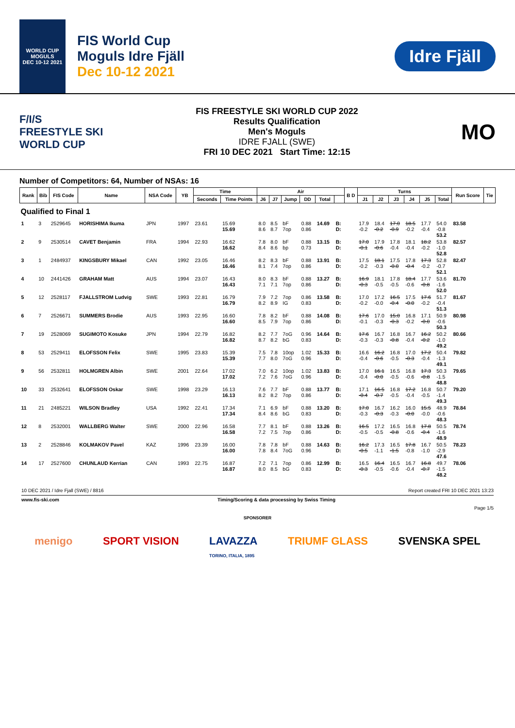WORLD CUP
MOGULS
DEC 10-12 2021
FIS World Cup
Moguls Idre Fjäll
Dec 10-12 2021
Idre Fjäll
F/I/S
FREESTYLE SKI
WORLD CUP
FIS FREESTYLE SKI WORLD CUP 2022
Results Qualification
Men's Moguls
IDRE FJALL (SWE)
FRI 10 DEC 2021 Start Time: 12:15
MO
Number of Competitors: 64, Number of NSAs: 16
| Rank | Bib | FIS Code | Name | NSA Code | YB | Time | | Air | | | | | | B D | Turns | | | | | | Run Score | Tie |
| --- | --- | --- | --- | --- | --- | --- | --- | --- | --- | --- | --- | --- | --- | --- | --- | --- | --- | --- | --- | --- | --- | --- |
| | | | | | | Seconds | Time Points | J6 | J7 | Jump | DD | Total | | | J1 | J2 | J3 | J4 | J5 | Total | | |
| Qualified to Final 1 | | | | | | | | | | | | | | | | | | | | | | |
| 1 | 3 | 2529645 | HORISHIMA Ikuma | JPN | 1997 | 23.61 | 15.69 15.69 | 8.0 8.6 | 8.5 8.7 | bF 7op | 0.88 0.86 | 14.69 | B: D: | | 17.9 -0.2 | 18.4 -0.2 | 17.0 -0.9 | 18.5 -0.2 | 17.7 -0.4 | 54.0 -0.8 53.2 | 83.58 | |
| 2 | 9 | 2530514 | CAVET Benjamin | FRA | 1994 | 22.93 | 16.62 16.62 | 7.8 8.4 | 8.0 8.6 | bF bp | 0.88 0.73 | 13.15 | B: D: | | 17.0 -0.1 | 17.9 -0.6 | 17.8 -0.4 | 18.1 -0.4 | 18.2 -0.2 | 53.8 -1.0 52.8 | 82.57 | |
| 3 | 1 | 2484937 | KINGSBURY Mikael | CAN | 1992 | 23.05 | 16.46 16.46 | 8.2 8.1 | 8.3 7.4 | bF 7op | 0.88 0.86 | 13.91 | B: D: | | 17.5 -0.2 | 18.1 -0.3 | 17.5 -0.0 | 17.8 -0.4 | 17.3 -0.2 | 52.8 -0.7 52.1 | 82.47 | |
| 4 | 10 | 2441426 | GRAHAM Matt | AUS | 1994 | 23.07 | 16.43 16.43 | 8.0 7.1 | 8.3 7.1 | bF 7op | 0.88 0.86 | 13.27 | B: D: | | 16.9 -0.3 | 18.1 -0.5 | 17.8 -0.5 | 18.4 -0.6 | 17.7 -0.8 | 53.6 -1.6 52.0 | 81.70 | |
| 5 | 12 | 2528117 | FJALLSTROM Ludvig | SWE | 1993 | 22.81 | 16.79 16.79 | 7.9 8.2 | 7.2 8.9 | 7op IG | 0.86 0.83 | 13.58 | B: D: | | 17.0 -0.2 | 17.2 -0.0 | 16.5 -0.4 | 17.5 -0.0 | 17.6 -0.2 | 51.7 -0.4 51.3 | 81.67 | |
| 6 | 7 | 2526671 | SUMMERS Brodie | AUS | 1993 | 22.95 | 16.60 16.60 | 7.8 8.5 | 8.2 7.9 | bF 7op | 0.88 0.86 | 14.08 | B: D: | | 17.6 -0.1 | 17.0 -0.3 | 15.0 -0.3 | 16.8 -0.2 | 17.1 -0.0 | 50.9 -0.6 50.3 | 80.98 | |
| 7 | 19 | 2528069 | SUGIMOTO Kosuke | JPN | 1994 | 22.79 | 16.82 16.82 | 8.2 8.7 | 7.7 8.2 | 7oG bG | 0.96 0.83 | 14.64 | B: D: | | 17.6 -0.3 | 16.7 -0.3 | 16.8 -0.8 | 16.7 -0.4 | 16.2 -0.2 | 50.2 -1.0 49.2 | 80.66 | |
| 8 | 53 | 2529411 | ELOFSSON Felix | SWE | 1995 | 23.83 | 15.39 15.39 | 7.5 7.7 | 7.8 8.0 | 10op 7oG | 1.02 0.96 | 15.33 | B: D: | | 16.6 -0.4 | 16.2 -0.6 | 16.8 -0.5 | 17.0 -0.3 | 17.2 -0.4 | 50.4 -1.3 49.1 | 79.82 | |
| 9 | 56 | 2532811 | HOLMGREN Albin | SWE | 2001 | 22.64 | 17.02 17.02 | 7.0 7.2 | 6.2 7.6 | 10op 7oG | 1.02 0.96 | 13.83 | B: D: | | 17.0 -0.4 | 16.1 -0.0 | 16.5 -0.5 | 16.8 -0.6 | 17.3 -0.8 | 50.3 -1.5 48.8 | 79.65 | |
| 10 | 33 | 2532641 | ELOFSSON Oskar | SWE | 1998 | 23.29 | 16.13 16.13 | 7.6 8.2 | 7.7 8.2 | bF 7op | 0.88 0.86 | 13.77 | B: D: | | 17.1 -0.4 | 16.5 -0.7 | 16.8 -0.5 | 17.2 -0.4 | 16.8 -0.5 | 50.7 -1.4 49.3 | 79.20 | |
| 11 | 21 | 2485221 | WILSON Bradley | USA | 1992 | 22.41 | 17.34 17.34 | 7.1 8.4 | 6.9 8.6 | bF bG | 0.88 0.83 | 13.20 | B: D: | | 17.0 -0.3 | 16.7 -0.3 | 16.2 -0.3 | 16.0 -0.0 | 15.5 -0.0 | 48.9 -0.6 48.3 | 78.84 | |
| 12 | 8 | 2532001 | WALLBERG Walter | SWE | 2000 | 22.96 | 16.58 16.58 | 7.7 7.2 | 8.1 7.5 | bF 7op | 0.88 0.86 | 13.26 | B: D: | | 16.5 -0.5 | 17.2 -0.5 | 16.5 -0.8 | 16.8 -0.6 | 17.8 -0.4 | 50.5 -1.6 48.9 | 78.74 | |
| 13 | 2 | 2528846 | KOLMAKOV Pavel | KAZ | 1996 | 23.39 | 16.00 16.00 | 7.8 7.8 | 7.8 8.4 | bF 7oG | 0.88 0.96 | 14.63 | B: D: | | 16.2 -0.5 | 17.3 -1.1 | 16.5 -1.5 | 17.8 -0.8 | 16.7 -1.0 | 50.5 -2.9 47.6 | 78.23 | |
| 14 | 17 | 2527600 | CHUNLAUD Kerrian | CAN | 1993 | 22.75 | 16.87 16.87 | 7.2 8.0 | 7.1 8.5 | 7op bG | 0.86 0.83 | 12.99 | B: D: | | 16.5 -0.3 | 16.4 -0.5 | 16.5 -0.6 | 16.7 -0.4 | 16.8 -0.7 | 49.7 -1.5 48.2 | 78.06 | |
10 DEC 2021 / Idre Fjall (SWE) / 8816 Report created FRI 10 DEC 2021 13:23
www.fis-ski.com Timing/Scoring & data processing by Swiss Timing
Page 1/5
SPONSORER
menigo SPORT VISION LAVAZZA
TORINO, ITALIA, 1895 TRIUMF GLASS SVENSKA SPEL